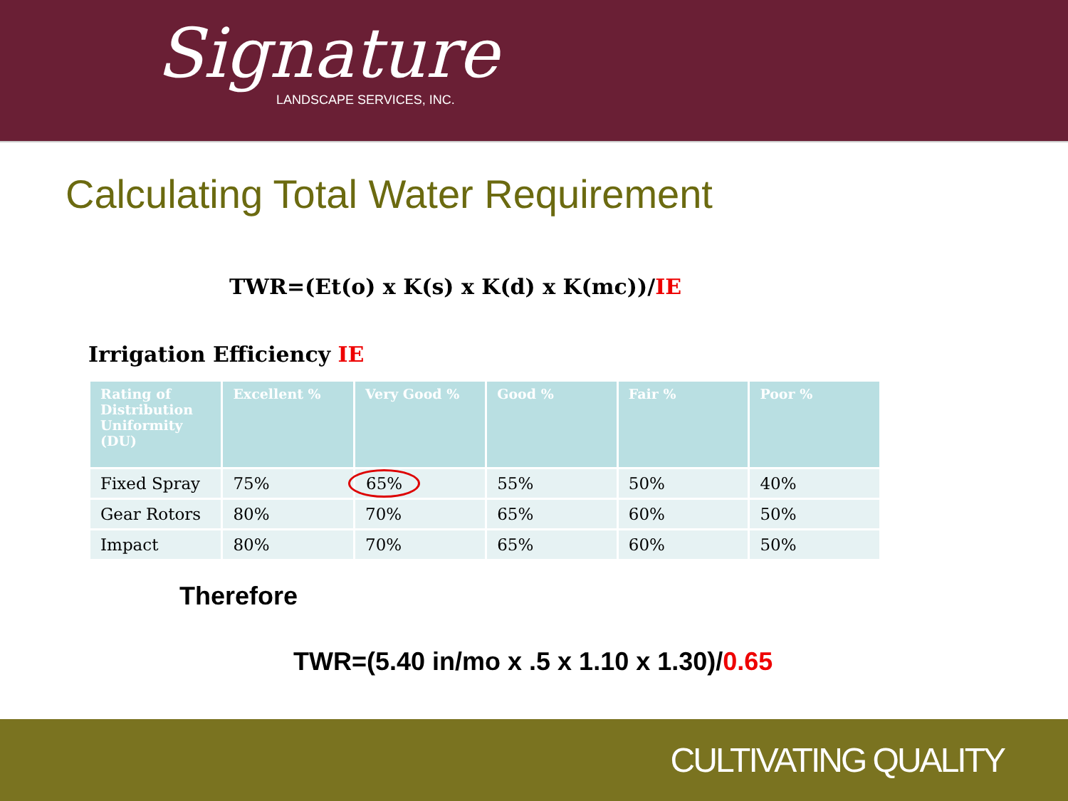Signature
LANDSCAPE SERVICES, INC.
Calculating Total Water Requirement
TWR=(Et(o) x K(s) x K(d) x K(mc))/IE
Irrigation Efficiency IE
| Rating of Distribution Uniformity (DU) | Excellent % | Very Good % | Good % | Fair % | Poor % |
| --- | --- | --- | --- | --- | --- |
| Fixed Spray | 75% | 65% | 55% | 50% | 40% |
| Gear Rotors | 80% | 70% | 65% | 60% | 50% |
| Impact | 80% | 70% | 65% | 60% | 50% |
Therefore
TWR=(5.40 in/mo x .5 x 1.10 x 1.30)/0.65
CULTIVATING QUALITY